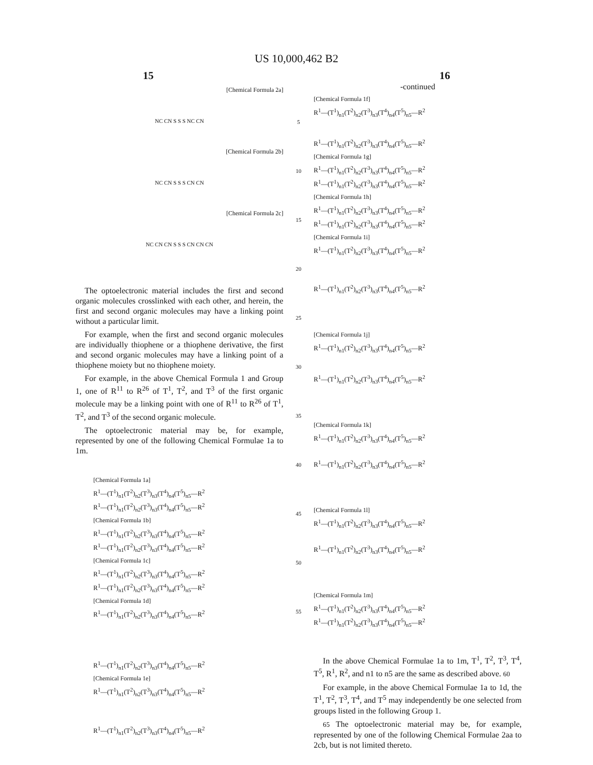US 10,000,462 B2
15 16
[Chemical Formula 2a]
NC CN S S S NC CN
[Chemical Formula 2b]
NC CN S S S CN CN
[Chemical Formula 2c]
NC CN CN S S S CN CN CN
The optoelectronic material includes the first and second organic molecules crosslinked with each other, and herein, the first and second organic molecules may have a linking point without a particular limit.
For example, when the first and second organic molecules are individually thiophene or a thiophene derivative, the first and second organic molecules may have a linking point of a thiophene moiety but no thiophene moiety.
For example, in the above Chemical Formula 1 and Group 1, one of R<sup>11</sup> to R<sup>26</sup> of T<sup>1</sup>, T<sup>2</sup>, and T<sup>3</sup> of the first organic molecule may be a linking point with one of R<sup>11</sup> to R<sup>26</sup> of T<sup>1</sup>, T<sup>2</sup>, and T<sup>3</sup> of the second organic molecule.
The optoelectronic material may be, for example, represented by one of the following Chemical Formulae 1a to 1m.
[Chemical Formula 1a]
R<sup>1</sup>—(T<sup>1</sup>)<sub>n1</sub>(T<sup>2</sup>)<sub>n2</sub>(T<sup>3</sup>)<sub>n3</sub>(T<sup>4</sup>)<sub>n4</sub>(T<sup>5</sup>)<sub>n5</sub>—R<sup>2</sup>
R<sup>1</sup>—(T<sup>1</sup>)<sub>n1</sub>(T<sup>2</sup>)<sub>n2</sub>(T<sup>3</sup>)<sub>n3</sub>(T<sup>4</sup>)<sub>n4</sub>(T<sup>5</sup>)<sub>n5</sub>—R<sup>2</sup>
[Chemical Formula 1b]
R<sup>1</sup>—(T<sup>1</sup>)<sub>n1</sub>(T<sup>2</sup>)<sub>n2</sub>(T<sup>3</sup>)<sub>n3</sub>(T<sup>4</sup>)<sub>n4</sub>(T<sup>5</sup>)<sub>n5</sub>—R<sup>2</sup>
R<sup>1</sup>—(T<sup>1</sup>)<sub>n1</sub>(T<sup>2</sup>)<sub>n2</sub>(T<sup>3</sup>)<sub>n3</sub>(T<sup>4</sup>)<sub>n4</sub>(T<sup>5</sup>)<sub>n5</sub>—R<sup>2</sup>
[Chemical Formula 1c]
R<sup>1</sup>—(T<sup>1</sup>)<sub>n1</sub>(T<sup>2</sup>)<sub>n2</sub>(T<sup>3</sup>)<sub>n3</sub>(T<sup>4</sup>)<sub>n4</sub>(T<sup>5</sup>)<sub>n5</sub>—R<sup>2</sup>
R<sup>1</sup>—(T<sup>1</sup>)<sub>n1</sub>(T<sup>2</sup>)<sub>n2</sub>(T<sup>3</sup>)<sub>n3</sub>(T<sup>4</sup>)<sub>n4</sub>(T<sup>5</sup>)<sub>n5</sub>—R<sup>2</sup>
[Chemical Formula 1d]
R<sup>1</sup>—(T<sup>1</sup>)<sub>n1</sub>(T<sup>2</sup>)<sub>n2</sub>(T<sup>3</sup>)<sub>n3</sub>(T<sup>4</sup>)<sub>n4</sub>(T<sup>5</sup>)<sub>n5</sub>—R<sup>2</sup>
R<sup>1</sup>—(T<sup>1</sup>)<sub>n1</sub>(T<sup>2</sup>)<sub>n2</sub>(T<sup>3</sup>)<sub>n3</sub>(T<sup>4</sup>)<sub>n4</sub>(T<sup>5</sup>)<sub>n5</sub>—R<sup>2</sup>
[Chemical Formula 1e]
R<sup>1</sup>—(T<sup>1</sup>)<sub>n1</sub>(T<sup>2</sup>)<sub>n2</sub>(T<sup>3</sup>)<sub>n3</sub>(T<sup>4</sup>)<sub>n4</sub>(T<sup>5</sup>)<sub>n5</sub>—R<sup>2</sup>
R<sup>1</sup>—(T<sup>1</sup>)<sub>n1</sub>(T<sup>2</sup>)<sub>n2</sub>(T<sup>3</sup>)<sub>n3</sub>(T<sup>4</sup>)<sub>n4</sub>(T<sup>5</sup>)<sub>n5</sub>—R<sup>2</sup>
5
10
15
20
25
30
35
40
45
50
55
-continued
[Chemical Formula 1f]
R<sup>1</sup>—(T<sup>1</sup>)<sub>n1</sub>(T<sup>2</sup>)<sub>n2</sub>(T<sup>3</sup>)<sub>n3</sub>(T<sup>4</sup>)<sub>n4</sub>(T<sup>5</sup>)<sub>n5</sub>—R<sup>2</sup>
R<sup>1</sup>—(T<sup>1</sup>)<sub>n1</sub>(T<sup>2</sup>)<sub>n2</sub>(T<sup>3</sup>)<sub>n3</sub>(T<sup>4</sup>)<sub>n4</sub>(T<sup>5</sup>)<sub>n5</sub>—R<sup>2</sup>
[Chemical Formula 1g]
R<sup>1</sup>—(T<sup>1</sup>)<sub>n1</sub>(T<sup>2</sup>)<sub>n2</sub>(T<sup>3</sup>)<sub>n3</sub>(T<sup>4</sup>)<sub>n4</sub>(T<sup>5</sup>)<sub>n5</sub>—R<sup>2</sup>
R<sup>1</sup>—(T<sup>1</sup>)<sub>n1</sub>(T<sup>2</sup>)<sub>n2</sub>(T<sup>3</sup>)<sub>n3</sub>(T<sup>4</sup>)<sub>n4</sub>(T<sup>5</sup>)<sub>n5</sub>—R<sup>2</sup>
[Chemical Formula 1h]
R<sup>1</sup>—(T<sup>1</sup>)<sub>n1</sub>(T<sup>2</sup>)<sub>n2</sub>(T<sup>3</sup>)<sub>n3</sub>(T<sup>4</sup>)<sub>n4</sub>(T<sup>5</sup>)<sub>n5</sub>—R<sup>2</sup>
R<sup>1</sup>—(T<sup>1</sup>)<sub>n1</sub>(T<sup>2</sup>)<sub>n2</sub>(T<sup>3</sup>)<sub>n3</sub>(T<sup>4</sup>)<sub>n4</sub>(T<sup>5</sup>)<sub>n5</sub>—R<sup>2</sup>
[Chemical Formula 1i]
R<sup>1</sup>—(T<sup>1</sup>)<sub>n1</sub>(T<sup>2</sup>)<sub>n2</sub>(T<sup>3</sup>)<sub>n3</sub>(T<sup>4</sup>)<sub>n4</sub>(T<sup>5</sup>)<sub>n5</sub>—R<sup>2</sup>
R<sup>1</sup>—(T<sup>1</sup>)<sub>n1</sub>(T<sup>2</sup>)<sub>n2</sub>(T<sup>3</sup>)<sub>n3</sub>(T<sup>4</sup>)<sub>n4</sub>(T<sup>5</sup>)<sub>n5</sub>—R<sup>2</sup>
[Chemical Formula 1j]
R<sup>1</sup>—(T<sup>1</sup>)<sub>n1</sub>(T<sup>2</sup>)<sub>n2</sub>(T<sup>3</sup>)<sub>n3</sub>(T<sup>4</sup>)<sub>n4</sub>(T<sup>5</sup>)<sub>n5</sub>—R<sup>2</sup>
R<sup>1</sup>—(T<sup>1</sup>)<sub>n1</sub>(T<sup>2</sup>)<sub>n2</sub>(T<sup>3</sup>)<sub>n3</sub>(T<sup>4</sup>)<sub>n4</sub>(T<sup>5</sup>)<sub>n5</sub>—R<sup>2</sup>
[Chemical Formula 1k]
R<sup>1</sup>—(T<sup>1</sup>)<sub>n1</sub>(T<sup>2</sup>)<sub>n2</sub>(T<sup>3</sup>)<sub>n3</sub>(T<sup>4</sup>)<sub>n4</sub>(T<sup>5</sup>)<sub>n5</sub>—R<sup>2</sup>
R<sup>1</sup>—(T<sup>1</sup>)<sub>n1</sub>(T<sup>2</sup>)<sub>n2</sub>(T<sup>3</sup>)<sub>n3</sub>(T<sup>4</sup>)<sub>n4</sub>(T<sup>5</sup>)<sub>n5</sub>—R<sup>2</sup>
[Chemical Formula 1l]
R<sup>1</sup>—(T<sup>1</sup>)<sub>n1</sub>(T<sup>2</sup>)<sub>n2</sub>(T<sup>3</sup>)<sub>n3</sub>(T<sup>4</sup>)<sub>n4</sub>(T<sup>5</sup>)<sub>n5</sub>—R<sup>2</sup>
R<sup>1</sup>—(T<sup>1</sup>)<sub>n1</sub>(T<sup>2</sup>)<sub>n2</sub>(T<sup>3</sup>)<sub>n3</sub>(T<sup>4</sup>)<sub>n4</sub>(T<sup>5</sup>)<sub>n5</sub>—R<sup>2</sup>
[Chemical Formula 1m]
R<sup>1</sup>—(T<sup>1</sup>)<sub>n1</sub>(T<sup>2</sup>)<sub>n2</sub>(T<sup>3</sup>)<sub>n3</sub>(T<sup>4</sup>)<sub>n4</sub>(T<sup>5</sup>)<sub>n5</sub>—R<sup>2</sup>
R<sup>1</sup>—(T<sup>1</sup>)<sub>n1</sub>(T<sup>2</sup>)<sub>n2</sub>(T<sup>3</sup>)<sub>n3</sub>(T<sup>4</sup>)<sub>n4</sub>(T<sup>5</sup>)<sub>n5</sub>—R<sup>2</sup>
In the above Chemical Formulae 1a to 1m, T<sup>1</sup>, T<sup>2</sup>, T<sup>3</sup>, T<sup>4</sup>, T<sup>5</sup>, R<sup>1</sup>, R<sup>2</sup>, and n1 to n5 are the same as described above. 60
For example, in the above Chemical Formulae 1a to 1d, the T<sup>1</sup>, T<sup>2</sup>, T<sup>3</sup>, T<sup>4</sup>, and T<sup>5</sup> may independently be one selected from groups listed in the following Group 1.
65 The optoelectronic material may be, for example, represented by one of the following Chemical Formulae 2aa to 2cb, but is not limited thereto.